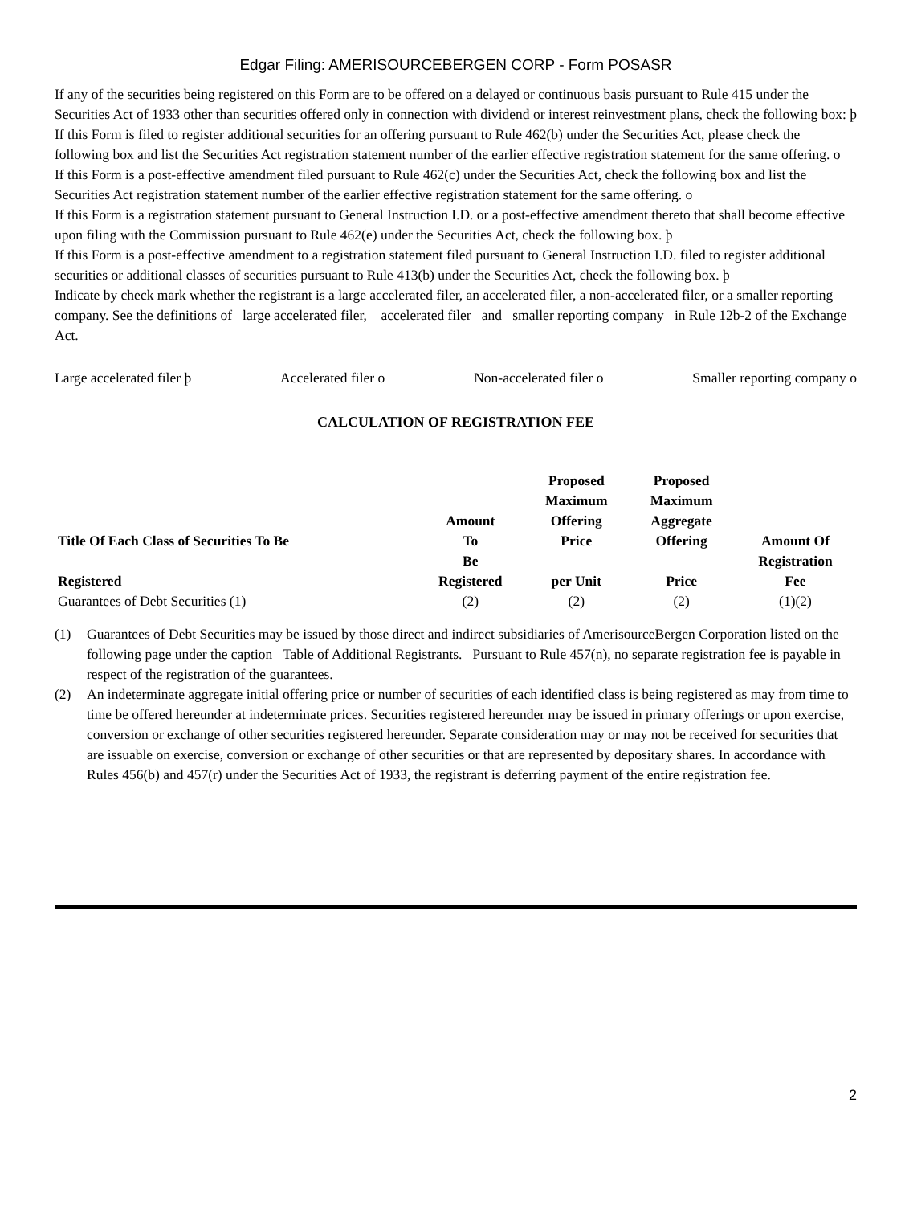Edgar Filing: AMERISOURCEBERGEN CORP - Form POSASR
If any of the securities being registered on this Form are to be offered on a delayed or continuous basis pursuant to Rule 415 under the Securities Act of 1933 other than securities offered only in connection with dividend or interest reinvestment plans, check the following box: þ
If this Form is filed to register additional securities for an offering pursuant to Rule 462(b) under the Securities Act, please check the following box and list the Securities Act registration statement number of the earlier effective registration statement for the same offering. o
If this Form is a post-effective amendment filed pursuant to Rule 462(c) under the Securities Act, check the following box and list the Securities Act registration statement number of the earlier effective registration statement for the same offering. o
If this Form is a registration statement pursuant to General Instruction I.D. or a post-effective amendment thereto that shall become effective upon filing with the Commission pursuant to Rule 462(e) under the Securities Act, check the following box. þ
If this Form is a post-effective amendment to a registration statement filed pursuant to General Instruction I.D. filed to register additional securities or additional classes of securities pursuant to Rule 413(b) under the Securities Act, check the following box. þ
Indicate by check mark whether the registrant is a large accelerated filer, an accelerated filer, a non-accelerated filer, or a smaller reporting company. See the definitions of large accelerated filer, accelerated filer and smaller reporting company in Rule 12b-2 of the Exchange Act.
Large accelerated filer þ Accelerated filer o Non-accelerated filer o Smaller reporting company o
CALCULATION OF REGISTRATION FEE
| Title Of Each Class of Securities To Be Registered | Amount To Be Registered | Proposed Maximum Offering Price per Unit | Proposed Maximum Aggregate Offering Price | Amount Of Registration Fee |
| --- | --- | --- | --- | --- |
| Guarantees of Debt Securities (1) | (2) | (2) | (2) | (1)(2) |
(1) Guarantees of Debt Securities may be issued by those direct and indirect subsidiaries of AmerisourceBergen Corporation listed on the following page under the caption Table of Additional Registrants. Pursuant to Rule 457(n), no separate registration fee is payable in respect of the registration of the guarantees.
(2) An indeterminate aggregate initial offering price or number of securities of each identified class is being registered as may from time to time be offered hereunder at indeterminate prices. Securities registered hereunder may be issued in primary offerings or upon exercise, conversion or exchange of other securities registered hereunder. Separate consideration may or may not be received for securities that are issuable on exercise, conversion or exchange of other securities or that are represented by depositary shares. In accordance with Rules 456(b) and 457(r) under the Securities Act of 1933, the registrant is deferring payment of the entire registration fee.
2